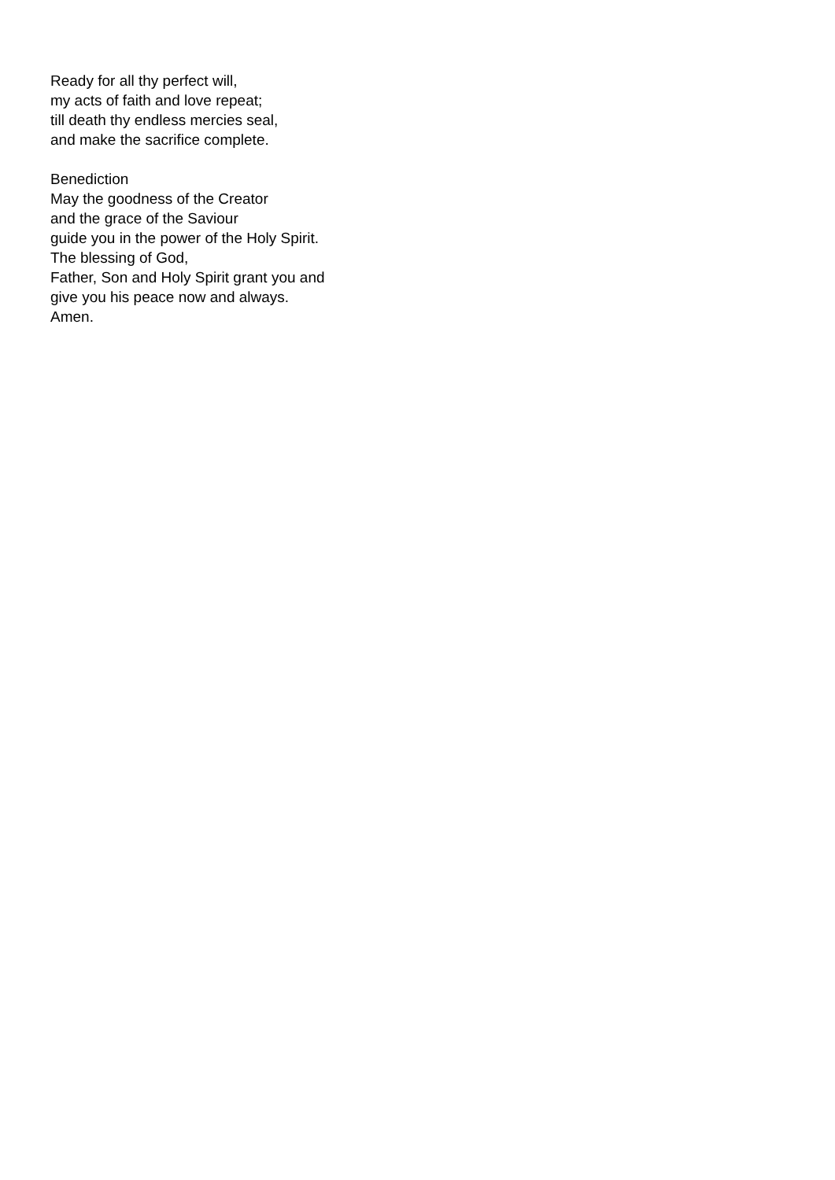Ready for all thy perfect will,
my acts of faith and love repeat;
till death thy endless mercies seal,
and make the sacrifice complete.
Benediction
May the goodness of the Creator
and the grace of the Saviour
guide you in the power of the Holy Spirit.
The blessing of God,
Father, Son and Holy Spirit grant you and
give you his peace now and always.
Amen.